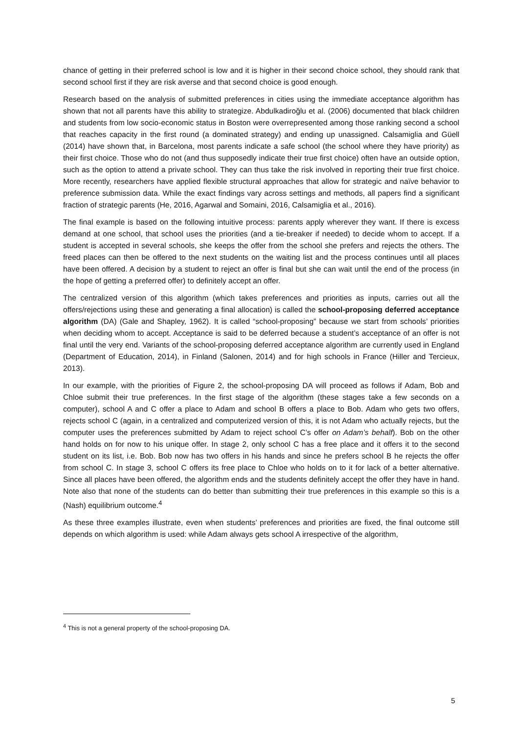chance of getting in their preferred school is low and it is higher in their second choice school, they should rank that second school first if they are risk averse and that second choice is good enough.
Research based on the analysis of submitted preferences in cities using the immediate acceptance algorithm has shown that not all parents have this ability to strategize. Abdulkadiroğlu et al. (2006) documented that black children and students from low socio-economic status in Boston were overrepresented among those ranking second a school that reaches capacity in the first round (a dominated strategy) and ending up unassigned. Calsamiglia and Güell (2014) have shown that, in Barcelona, most parents indicate a safe school (the school where they have priority) as their first choice. Those who do not (and thus supposedly indicate their true first choice) often have an outside option, such as the option to attend a private school. They can thus take the risk involved in reporting their true first choice. More recently, researchers have applied flexible structural approaches that allow for strategic and naïve behavior to preference submission data. While the exact findings vary across settings and methods, all papers find a significant fraction of strategic parents (He, 2016, Agarwal and Somaini, 2016, Calsamiglia et al., 2016).
The final example is based on the following intuitive process: parents apply wherever they want. If there is excess demand at one school, that school uses the priorities (and a tie-breaker if needed) to decide whom to accept. If a student is accepted in several schools, she keeps the offer from the school she prefers and rejects the others. The freed places can then be offered to the next students on the waiting list and the process continues until all places have been offered. A decision by a student to reject an offer is final but she can wait until the end of the process (in the hope of getting a preferred offer) to definitely accept an offer.
The centralized version of this algorithm (which takes preferences and priorities as inputs, carries out all the offers/rejections using these and generating a final allocation) is called the school-proposing deferred acceptance algorithm (DA) (Gale and Shapley, 1962). It is called “school-proposing” because we start from schools’ priorities when deciding whom to accept. Acceptance is said to be deferred because a student’s acceptance of an offer is not final until the very end. Variants of the school-proposing deferred acceptance algorithm are currently used in England (Department of Education, 2014), in Finland (Salonen, 2014) and for high schools in France (Hiller and Tercieux, 2013).
In our example, with the priorities of Figure 2, the school-proposing DA will proceed as follows if Adam, Bob and Chloe submit their true preferences. In the first stage of the algorithm (these stages take a few seconds on a computer), school A and C offer a place to Adam and school B offers a place to Bob. Adam who gets two offers, rejects school C (again, in a centralized and computerized version of this, it is not Adam who actually rejects, but the computer uses the preferences submitted by Adam to reject school C’s offer on Adam’s behalf). Bob on the other hand holds on for now to his unique offer. In stage 2, only school C has a free place and it offers it to the second student on its list, i.e. Bob. Bob now has two offers in his hands and since he prefers school B he rejects the offer from school C. In stage 3, school C offers its free place to Chloe who holds on to it for lack of a better alternative. Since all places have been offered, the algorithm ends and the students definitely accept the offer they have in hand. Note also that none of the students can do better than submitting their true preferences in this example so this is a (Nash) equilibrium outcome.<sup>4</sup>
As these three examples illustrate, even when students’ preferences and priorities are fixed, the final outcome still depends on which algorithm is used: while Adam always gets school A irrespective of the algorithm,
<sup>4</sup> This is not a general property of the school-proposing DA.
5